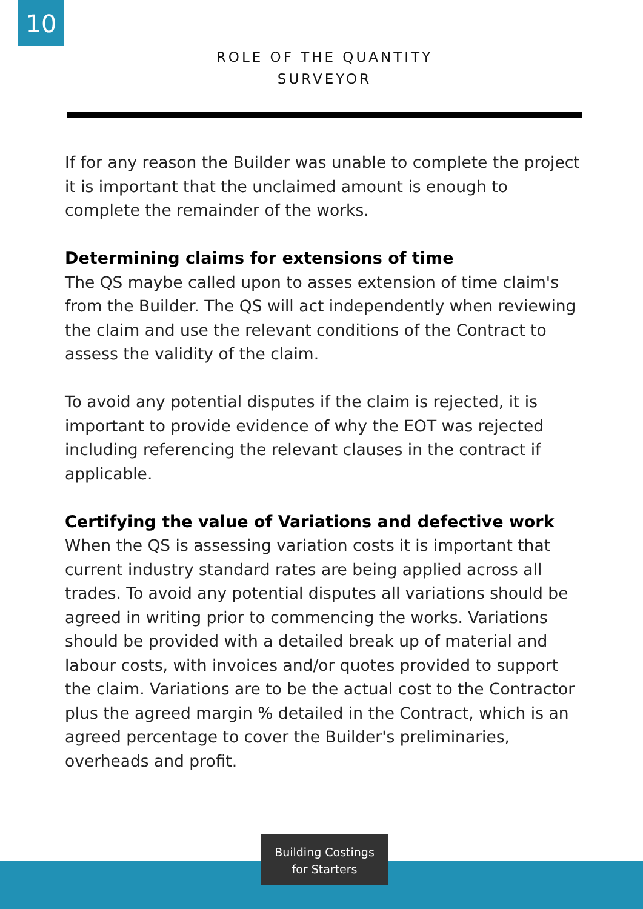10
ROLE OF THE QUANTITY
SURVEYOR
If for any reason the Builder was unable to complete the project it is important that the unclaimed amount is enough to complete the remainder of the works.
Determining claims for extensions of time
The QS maybe called upon to asses extension of time claim's from the Builder. The QS will act independently when reviewing the claim and use the relevant conditions of the Contract to assess the validity of the claim.
To avoid any potential disputes if the claim is rejected, it is important to provide evidence of why the EOT was rejected including referencing the relevant clauses in the contract if applicable.
Certifying the value of Variations and defective work
When the QS is assessing variation costs it is important that current industry standard rates are being applied across all trades. To avoid any potential disputes all variations should be agreed in writing prior to commencing the works. Variations should be provided with a detailed break up of material and labour costs, with invoices and/or quotes provided to support the claim. Variations are to be the actual cost to the Contractor plus the agreed margin % detailed in the Contract, which is an agreed percentage to cover the Builder's preliminaries, overheads and profit.
Building Costings
for Starters